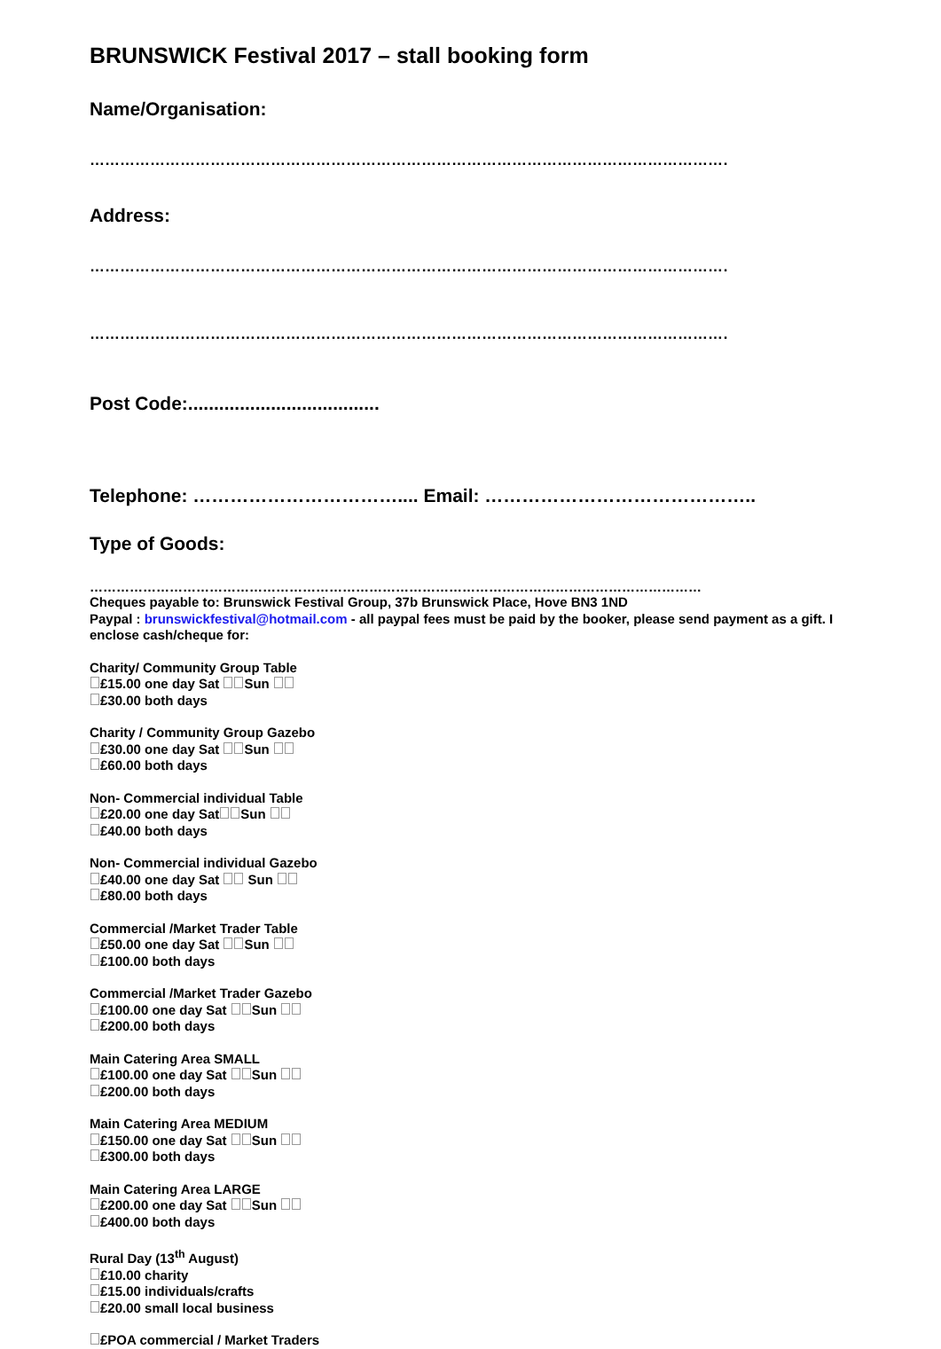BRUNSWICK Festival 2017 – stall booking form
Name/Organisation:
…………………………………………………………………………………………………………………
Address:
…………………………………………………………………………………………………………………
…………………………………………………………………………………………………………………
Post Code:.....................................
Telephone: …………………………….... Email: ……………………………………..
Type of Goods:
…………………………………………………………………………………………………………………………
Cheques payable to: Brunswick Festival Group, 37b Brunswick Place, Hove BN3 1ND
Paypal : brunswickfestival@hotmail.com - all paypal fees must be paid by the booker, please send payment as a gift. I enclose cash/cheque for:
Charity/ Community Group Table
£15.00 one day Sat Sun
£30.00 both days
Charity / Community Group Gazebo
£30.00 one day Sat Sun
£60.00 both days
Non- Commercial individual Table
£20.00 one day Sat Sun
£40.00 both days
Non- Commercial individual Gazebo
£40.00 one day Sat Sun
£80.00 both days
Commercial /Market Trader Table
£50.00 one day Sat Sun
£100.00 both days
Commercial /Market Trader Gazebo
£100.00 one day Sat Sun
£200.00 both days
Main Catering Area SMALL
£100.00 one day Sat Sun
£200.00 both days
Main Catering Area MEDIUM
£150.00 one day Sat Sun
£300.00 both days
Main Catering Area LARGE
£200.00 one day Sat Sun
£400.00 both days
Rural Day (13<sup>th</sup> August)
£10.00 charity
£15.00 individuals/crafts
£20.00 small local business
£POA commercial / Market Traders